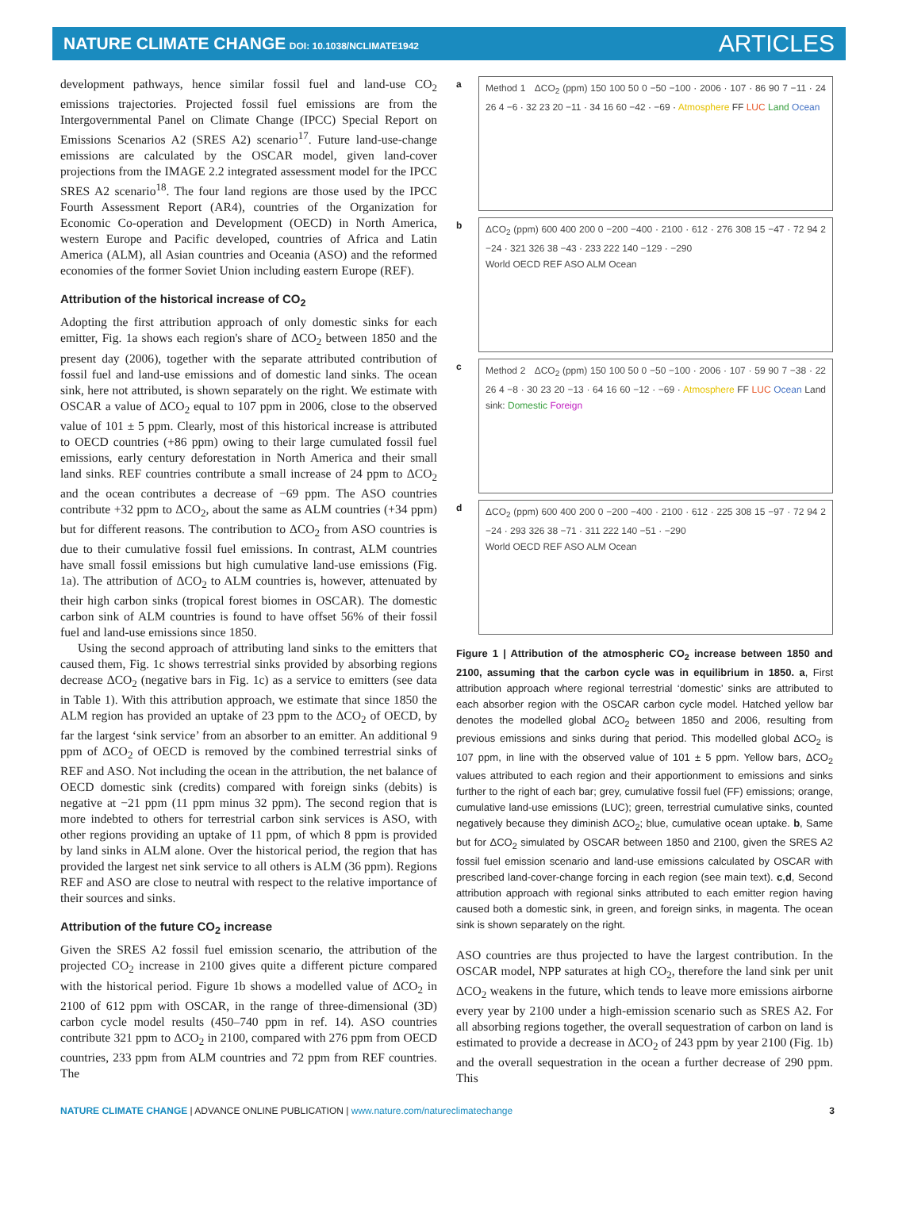NATURE CLIMATE CHANGE DOI: 10.1038/NCLIMATE1942
ARTICLES
development pathways, hence similar fossil fuel and land-use CO<sub>2</sub> emissions trajectories. Projected fossil fuel emissions are from the Intergovernmental Panel on Climate Change (IPCC) Special Report on Emissions Scenarios A2 (SRES A2) scenario<sup>17</sup>. Future land-use-change emissions are calculated by the OSCAR model, given land-cover projections from the IMAGE 2.2 integrated assessment model for the IPCC SRES A2 scenario<sup>18</sup>. The four land regions are those used by the IPCC Fourth Assessment Report (AR4), countries of the Organization for Economic Co-operation and Development (OECD) in North America, western Europe and Pacific developed, countries of Africa and Latin America (ALM), all Asian countries and Oceania (ASO) and the reformed economies of the former Soviet Union including eastern Europe (REF).
Attribution of the historical increase of CO<sub>2</sub>
Adopting the first attribution approach of only domestic sinks for each emitter, Fig. 1a shows each region's share of ΔCO<sub>2</sub> between 1850 and the present day (2006), together with the separate attributed contribution of fossil fuel and land-use emissions and of domestic land sinks. The ocean sink, here not attributed, is shown separately on the right. We estimate with OSCAR a value of ΔCO<sub>2</sub> equal to 107 ppm in 2006, close to the observed value of 101 ± 5 ppm. Clearly, most of this historical increase is attributed to OECD countries (+86 ppm) owing to their large cumulated fossil fuel emissions, early century deforestation in North America and their small land sinks. REF countries contribute a small increase of 24 ppm to ΔCO<sub>2</sub> and the ocean contributes a decrease of −69 ppm. The ASO countries contribute +32 ppm to ΔCO<sub>2</sub>, about the same as ALM countries (+34 ppm) but for different reasons. The contribution to ΔCO<sub>2</sub> from ASO countries is due to their cumulative fossil fuel emissions. In contrast, ALM countries have small fossil emissions but high cumulative land-use emissions (Fig. 1a). The attribution of ΔCO<sub>2</sub> to ALM countries is, however, attenuated by their high carbon sinks (tropical forest biomes in OSCAR). The domestic carbon sink of ALM countries is found to have offset 56% of their fossil fuel and land-use emissions since 1850.
Using the second approach of attributing land sinks to the emitters that caused them, Fig. 1c shows terrestrial sinks provided by absorbing regions decrease ΔCO<sub>2</sub> (negative bars in Fig. 1c) as a service to emitters (see data in Table 1). With this attribution approach, we estimate that since 1850 the ALM region has provided an uptake of 23 ppm to the ΔCO<sub>2</sub> of OECD, by far the largest ‘sink service’ from an absorber to an emitter. An additional 9 ppm of ΔCO<sub>2</sub> of OECD is removed by the combined terrestrial sinks of REF and ASO. Not including the ocean in the attribution, the net balance of OECD domestic sink (credits) compared with foreign sinks (debits) is negative at −21 ppm (11 ppm minus 32 ppm). The second region that is more indebted to others for terrestrial carbon sink services is ASO, with other regions providing an uptake of 11 ppm, of which 8 ppm is provided by land sinks in ALM alone. Over the historical period, the region that has provided the largest net sink service to all others is ALM (36 ppm). Regions REF and ASO are close to neutral with respect to the relative importance of their sources and sinks.
Attribution of the future CO<sub>2</sub> increase
Given the SRES A2 fossil fuel emission scenario, the attribution of the projected CO<sub>2</sub> increase in 2100 gives quite a different picture compared with the historical period. Figure 1b shows a modelled value of ΔCO<sub>2</sub> in 2100 of 612 ppm with OSCAR, in the range of three-dimensional (3D) carbon cycle model results (450–740 ppm in ref. 14). ASO countries contribute 321 ppm to ΔCO<sub>2</sub> in 2100, compared with 276 ppm from OECD countries, 233 ppm from ALM countries and 72 ppm from REF countries. The
a
Method 1 ΔCO<sub>2</sub> (ppm) 150 100 50 0 −50 −100 · 2006 · 107 · 86 90 7 −11 · 24 26 4 −6 · 32 23 20 −11 · 34 16 60 −42 · −69 · Atmosphere FF LUC Land Ocean
b
ΔCO<sub>2</sub> (ppm) 600 400 200 0 −200 −400 · 2100 · 612 · 276 308 15 −47 · 72 94 2 −24 · 321 326 38 −43 · 233 222 140 −129 · −290
World OECD REF ASO ALM Ocean
c
Method 2 ΔCO<sub>2</sub> (ppm) 150 100 50 0 −50 −100 · 2006 · 107 · 59 90 7 −38 · 22 26 4 −8 · 30 23 20 −13 · 64 16 60 −12 · −69 · Atmosphere FF LUC Ocean Land sink: Domestic Foreign
d
ΔCO<sub>2</sub> (ppm) 600 400 200 0 −200 −400 · 2100 · 612 · 225 308 15 −97 · 72 94 2 −24 · 293 326 38 −71 · 311 222 140 −51 · −290
World OECD REF ASO ALM Ocean
Figure 1 | Attribution of the atmospheric CO<sub>2</sub> increase between 1850 and 2100, assuming that the carbon cycle was in equilibrium in 1850. a, First attribution approach where regional terrestrial ‘domestic’ sinks are attributed to each absorber region with the OSCAR carbon cycle model. Hatched yellow bar denotes the modelled global ΔCO<sub>2</sub> between 1850 and 2006, resulting from previous emissions and sinks during that period. This modelled global ΔCO<sub>2</sub> is 107 ppm, in line with the observed value of 101 ± 5 ppm. Yellow bars, ΔCO<sub>2</sub> values attributed to each region and their apportionment to emissions and sinks further to the right of each bar; grey, cumulative fossil fuel (FF) emissions; orange, cumulative land-use emissions (LUC); green, terrestrial cumulative sinks, counted negatively because they diminish ΔCO<sub>2</sub>; blue, cumulative ocean uptake. b, Same but for ΔCO<sub>2</sub> simulated by OSCAR between 1850 and 2100, given the SRES A2 fossil fuel emission scenario and land-use emissions calculated by OSCAR with prescribed land-cover-change forcing in each region (see main text). c,d, Second attribution approach with regional sinks attributed to each emitter region having caused both a domestic sink, in green, and foreign sinks, in magenta. The ocean sink is shown separately on the right.
ASO countries are thus projected to have the largest contribution. In the OSCAR model, NPP saturates at high CO<sub>2</sub>, therefore the land sink per unit ΔCO<sub>2</sub> weakens in the future, which tends to leave more emissions airborne every year by 2100 under a high-emission scenario such as SRES A2. For all absorbing regions together, the overall sequestration of carbon on land is estimated to provide a decrease in ΔCO<sub>2</sub> of 243 ppm by year 2100 (Fig. 1b) and the overall sequestration in the ocean a further decrease of 290 ppm. This
NATURE CLIMATE CHANGE | ADVANCE ONLINE PUBLICATION | www.nature.com/natureclimatechange 3